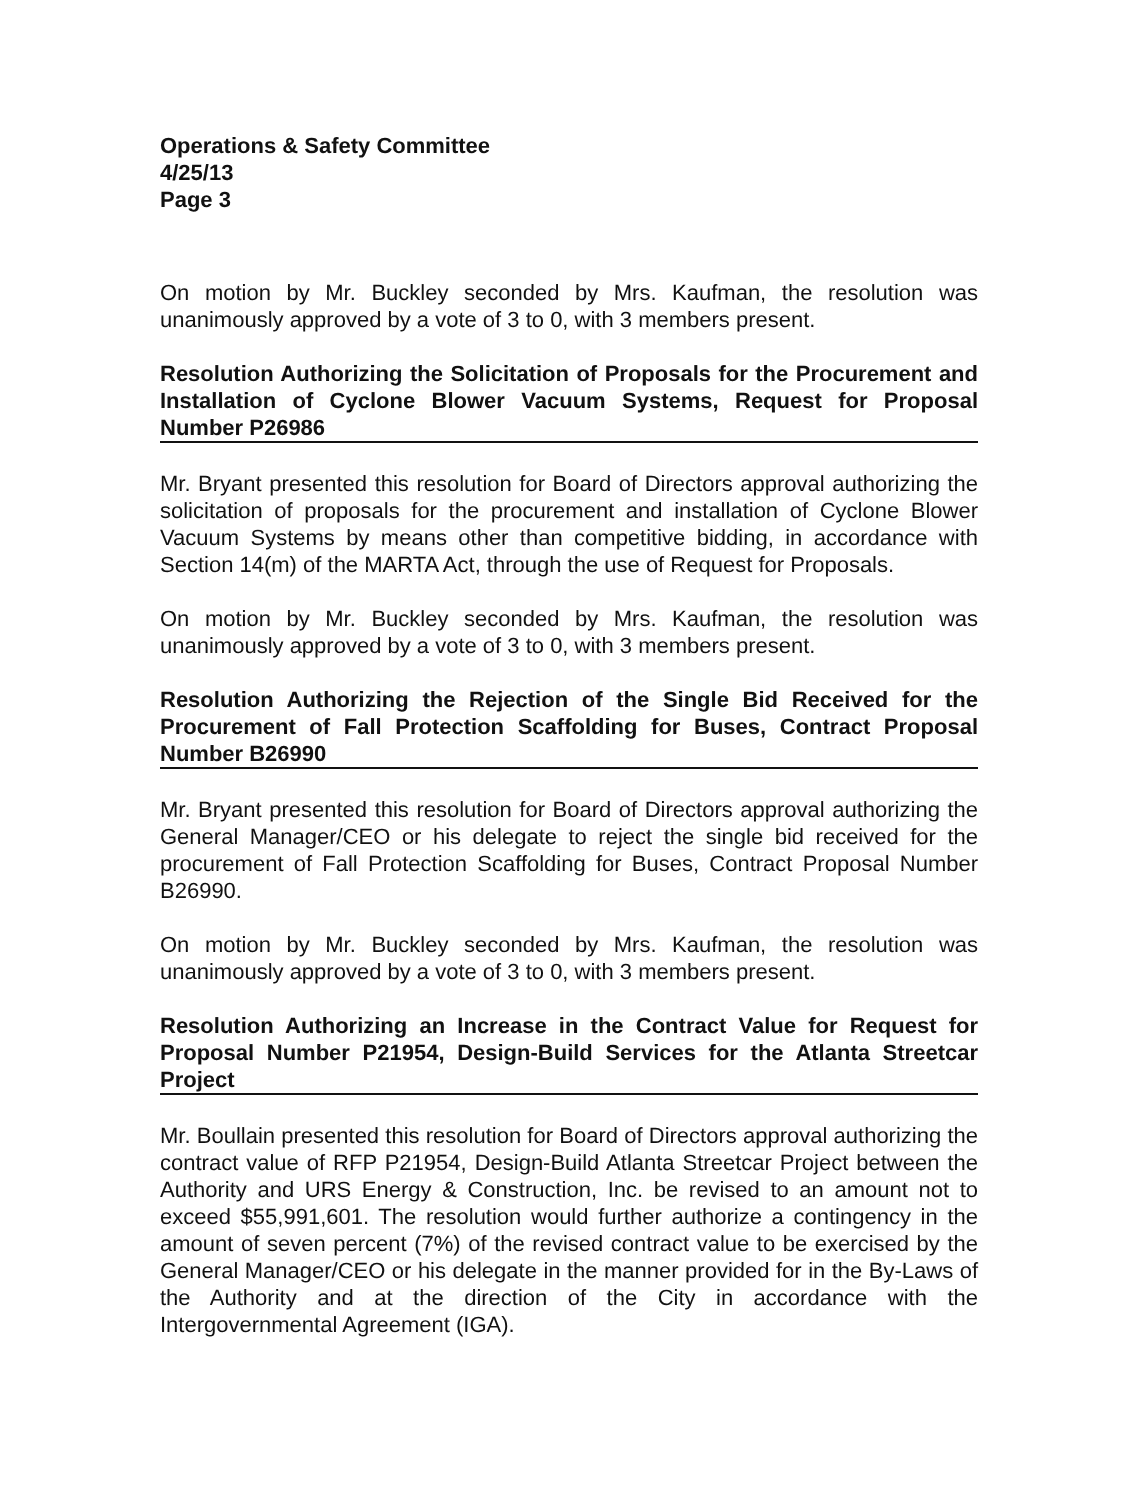Operations & Safety Committee
4/25/13
Page 3
On motion by Mr. Buckley seconded by Mrs. Kaufman, the resolution was unanimously approved by a vote of 3 to 0, with 3 members present.
Resolution Authorizing the Solicitation of Proposals for the Procurement and Installation of Cyclone Blower Vacuum Systems, Request for Proposal Number P26986
Mr. Bryant presented this resolution for Board of Directors approval authorizing the solicitation of proposals for the procurement and installation of Cyclone Blower Vacuum Systems by means other than competitive bidding, in accordance with Section 14(m) of the MARTA Act, through the use of Request for Proposals.
On motion by Mr. Buckley seconded by Mrs. Kaufman, the resolution was unanimously approved by a vote of 3 to 0, with 3 members present.
Resolution Authorizing the Rejection of the Single Bid Received for the Procurement of Fall Protection Scaffolding for Buses, Contract Proposal Number B26990
Mr. Bryant presented this resolution for Board of Directors approval authorizing the General Manager/CEO or his delegate to reject the single bid received for the procurement of Fall Protection Scaffolding for Buses, Contract Proposal Number B26990.
On motion by Mr. Buckley seconded by Mrs. Kaufman, the resolution was unanimously approved by a vote of 3 to 0, with 3 members present.
Resolution Authorizing an Increase in the Contract Value for Request for Proposal Number P21954, Design-Build Services for the Atlanta Streetcar Project
Mr. Boullain presented this resolution for Board of Directors approval authorizing the contract value of RFP P21954, Design-Build Atlanta Streetcar Project between the Authority and URS Energy & Construction, Inc. be revised to an amount not to exceed $55,991,601. The resolution would further authorize a contingency in the amount of seven percent (7%) of the revised contract value to be exercised by the General Manager/CEO or his delegate in the manner provided for in the By-Laws of the Authority and at the direction of the City in accordance with the Intergovernmental Agreement (IGA).